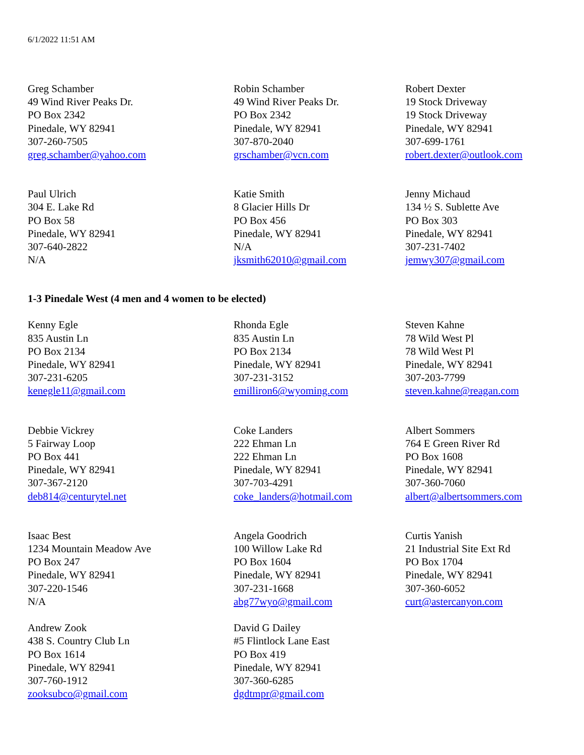6/1/2022 11:51 AM
Greg Schamber
49 Wind River Peaks Dr.
PO Box 2342
Pinedale, WY 82941
307-260-7505
greg.schamber@yahoo.com
Robin Schamber
49 Wind River Peaks Dr.
PO Box 2342
Pinedale, WY 82941
307-870-2040
grschamber@vcn.com
Robert Dexter
19 Stock Driveway
19 Stock Driveway
Pinedale, WY 82941
307-699-1761
robert.dexter@outlook.com
Paul Ulrich
304 E. Lake Rd
PO Box 58
Pinedale, WY 82941
307-640-2822
N/A
Katie Smith
8 Glacier Hills Dr
PO Box 456
Pinedale, WY 82941
N/A
jksmith62010@gmail.com
Jenny Michaud
134 ½ S. Sublette Ave
PO Box 303
Pinedale, WY 82941
307-231-7402
jemwy307@gmail.com
1-3 Pinedale West (4 men and 4 women to be elected)
Kenny Egle
835 Austin Ln
PO Box 2134
Pinedale, WY 82941
307-231-6205
kenegle11@gmail.com
Rhonda Egle
835 Austin Ln
PO Box 2134
Pinedale, WY 82941
307-231-3152
emilliron6@wyoming.com
Steven Kahne
78 Wild West Pl
78 Wild West Pl
Pinedale, WY 82941
307-203-7799
steven.kahne@reagan.com
Debbie Vickrey
5 Fairway Loop
PO Box 441
Pinedale, WY 82941
307-367-2120
deb814@centurytel.net
Coke Landers
222 Ehman Ln
222 Ehman Ln
Pinedale, WY 82941
307-703-4291
coke_landers@hotmail.com
Albert Sommers
764 E Green River Rd
PO Box 1608
Pinedale, WY 82941
307-360-7060
albert@albertsommers.com
Isaac Best
1234 Mountain Meadow Ave
PO Box 247
Pinedale, WY 82941
307-220-1546
N/A
Angela Goodrich
100 Willow Lake Rd
PO Box 1604
Pinedale, WY 82941
307-231-1668
abg77wyo@gmail.com
Curtis Yanish
21 Industrial Site Ext Rd
PO Box 1704
Pinedale, WY 82941
307-360-6052
curt@astercanyon.com
Andrew Zook
438 S. Country Club Ln
PO Box 1614
Pinedale, WY 82941
307-760-1912
zooksubco@gmail.com
David G Dailey
#5 Flintlock Lane East
PO Box 419
Pinedale, WY 82941
307-360-6285
dgdtmpr@gmail.com